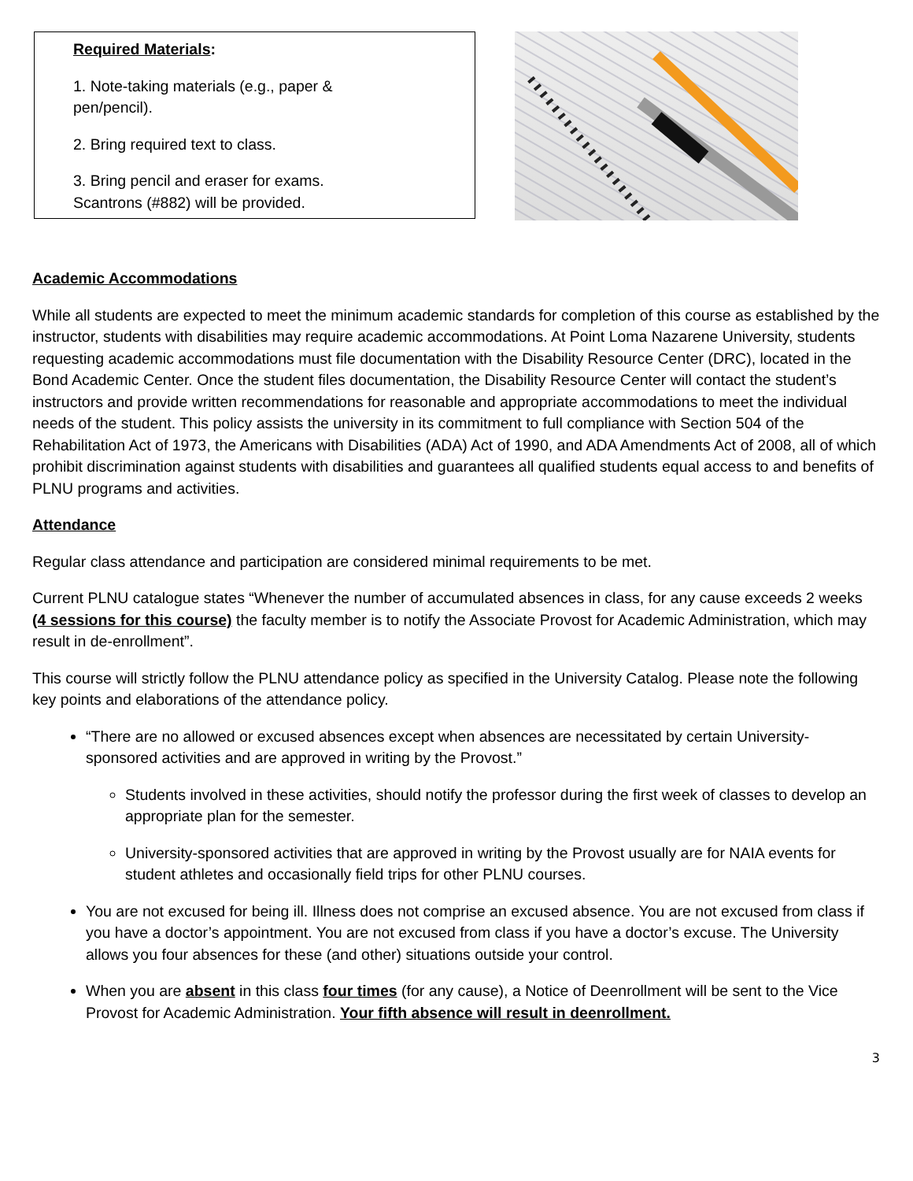Required Materials:
1. Note-taking materials (e.g., paper & pen/pencil).
2. Bring required text to class.
3. Bring pencil and eraser for exams. Scantrons (#882) will be provided.
Academic Accommodations
While all students are expected to meet the minimum academic standards for completion of this course as established by the instructor, students with disabilities may require academic accommodations. At Point Loma Nazarene University, students requesting academic accommodations must file documentation with the Disability Resource Center (DRC), located in the Bond Academic Center. Once the student files documentation, the Disability Resource Center will contact the student’s instructors and provide written recommendations for reasonable and appropriate accommodations to meet the individual needs of the student. This policy assists the university in its commitment to full compliance with Section 504 of the Rehabilitation Act of 1973, the Americans with Disabilities (ADA) Act of 1990, and ADA Amendments Act of 2008, all of which prohibit discrimination against students with disabilities and guarantees all qualified students equal access to and benefits of PLNU programs and activities.
Attendance
Regular class attendance and participation are considered minimal requirements to be met.
Current PLNU catalogue states “Whenever the number of accumulated absences in class, for any cause exceeds 2 weeks (4 sessions for this course) the faculty member is to notify the Associate Provost for Academic Administration, which may result in de-enrollment”.
This course will strictly follow the PLNU attendance policy as specified in the University Catalog. Please note the following key points and elaborations of the attendance policy.
“There are no allowed or excused absences except when absences are necessitated by certain University-sponsored activities and are approved in writing by the Provost.”
Students involved in these activities, should notify the professor during the first week of classes to develop an appropriate plan for the semester.
University-sponsored activities that are approved in writing by the Provost usually are for NAIA events for student athletes and occasionally field trips for other PLNU courses.
You are not excused for being ill. Illness does not comprise an excused absence. You are not excused from class if you have a doctor’s appointment. You are not excused from class if you have a doctor’s excuse. The University allows you four absences for these (and other) situations outside your control.
When you are absent in this class four times (for any cause), a Notice of Deenrollment will be sent to the Vice Provost for Academic Administration. Your fifth absence will result in deenrollment.
3